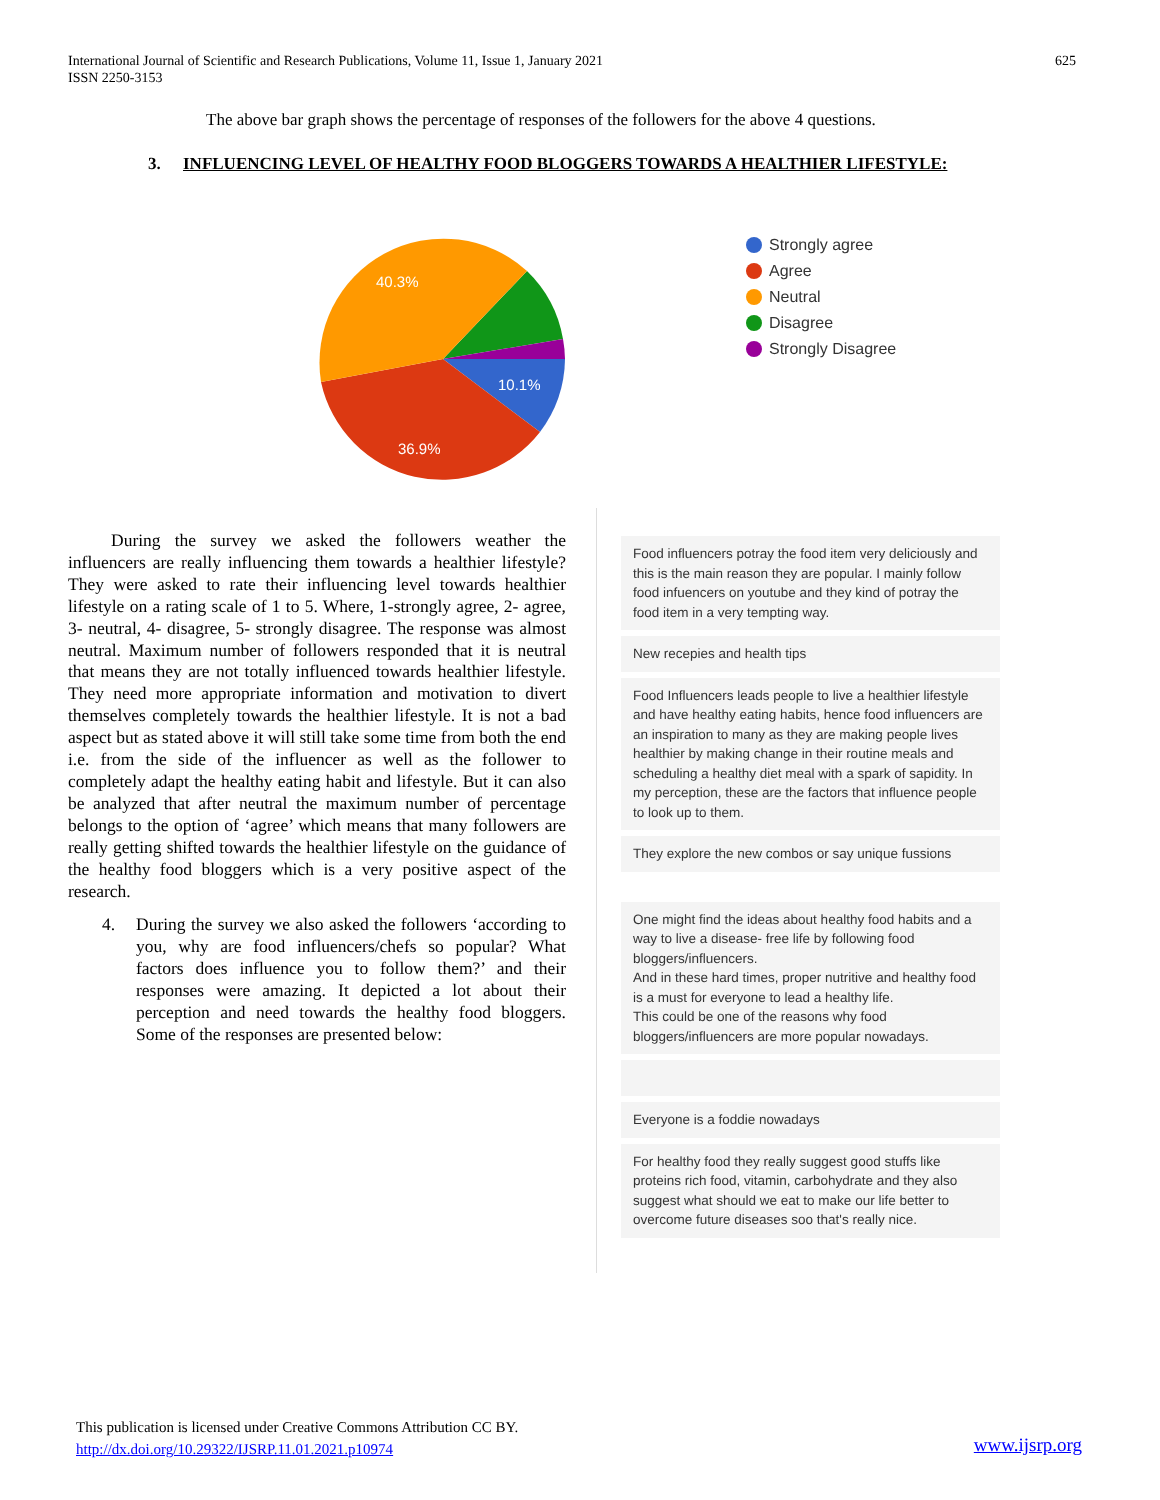International Journal of Scientific and Research Publications, Volume 11, Issue 1, January 2021
ISSN 2250-3153
625
The above bar graph shows the percentage of responses of the followers for the above 4 questions.
3. INFLUENCING LEVEL OF HEALTHY FOOD BLOGGERS TOWARDS A HEALTHIER LIFESTYLE:
40.3%
10.1%
36.9%
Strongly agree
Agree
Neutral
Disagree
Strongly Disagree
During the survey we asked the followers weather the influencers are really influencing them towards a healthier lifestyle? They were asked to rate their influencing level towards healthier lifestyle on a rating scale of 1 to 5. Where, 1-strongly agree, 2- agree, 3- neutral, 4- disagree, 5- strongly disagree. The response was almost neutral. Maximum number of followers responded that it is neutral that means they are not totally influenced towards healthier lifestyle. They need more appropriate information and motivation to divert themselves completely towards the healthier lifestyle. It is not a bad aspect but as stated above it will still take some time from both the end i.e. from the side of the influencer as well as the follower to completely adapt the healthy eating habit and lifestyle. But it can also be analyzed that after neutral the maximum number of percentage belongs to the option of ‘agree’ which means that many followers are really getting shifted towards the healthier lifestyle on the guidance of the healthy food bloggers which is a very positive aspect of the research.
4. During the survey we also asked the followers ‘according to you, why are food influencers/chefs so popular? What factors does influence you to follow them?’ and their responses were amazing. It depicted a lot about their perception and need towards the healthy food bloggers. Some of the responses are presented below:
Food influencers potray the food item very deliciously and this is the main reason they are popular. I mainly follow food infuencers on youtube and they kind of potray the food item in a very tempting way.
New recepies and health tips
Food Influencers leads people to live a healthier lifestyle and have healthy eating habits, hence food influencers are an inspiration to many as they are making people lives healthier by making change in their routine meals and scheduling a healthy diet meal with a spark of sapidity. In my perception, these are the factors that influence people to look up to them.
They explore the new combos or say unique fussions
One might find the ideas about healthy food habits and a way to live a disease- free life by following food bloggers/influencers.
And in these hard times, proper nutritive and healthy food is a must for everyone to lead a healthy life.
This could be one of the reasons why food bloggers/influencers are more popular nowadays.
Everyone is a foddie nowadays
For healthy food they really suggest good stuffs like proteins rich food, vitamin, carbohydrate and they also suggest what should we eat to make our life better to overcome future diseases soo that's really nice.
This publication is licensed under Creative Commons Attribution CC BY.
http://dx.doi.org/10.29322/IJSRP.11.01.2021.p10974
www.ijsrp.org